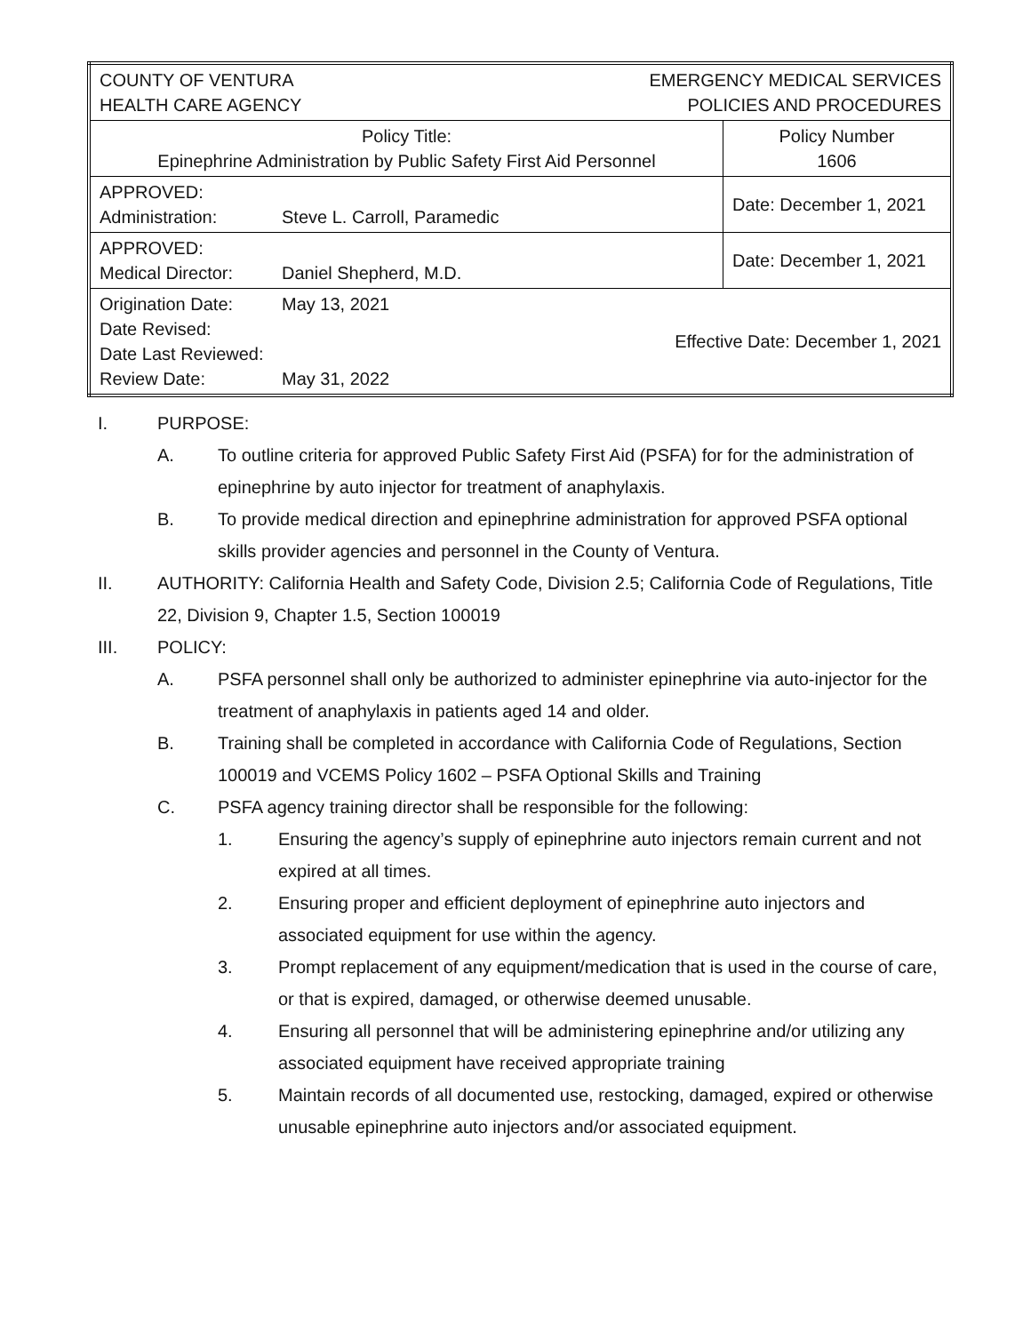| COUNTY OF VENTURA HEALTH CARE AGENCY | | EMERGENCY MEDICAL SERVICES POLICIES AND PROCEDURES | |
| Policy Title: Epinephrine Administration by Public Safety First Aid Personnel | | | Policy Number 1606 |
| APPROVED: Administration: | Steve L. Carroll, Paramedic | | Date: December 1, 2021 |
| APPROVED: Medical Director: | Daniel Shepherd, M.D. | | Date: December 1, 2021 |
| Origination Date: Date Revised: Date Last Reviewed: Review Date: | May 13, 2021 May 31, 2022 | Effective Date: December 1, 2021 | |
I. PURPOSE:
A. To outline criteria for approved Public Safety First Aid (PSFA) for for the administration of epinephrine by auto injector for treatment of anaphylaxis.
B. To provide medical direction and epinephrine administration for approved PSFA optional skills provider agencies and personnel in the County of Ventura.
II. AUTHORITY: California Health and Safety Code, Division 2.5; California Code of Regulations, Title 22, Division 9, Chapter 1.5, Section 100019
III. POLICY:
A. PSFA personnel shall only be authorized to administer epinephrine via auto-injector for the treatment of anaphylaxis in patients aged 14 and older.
B. Training shall be completed in accordance with California Code of Regulations, Section 100019 and VCEMS Policy 1602 – PSFA Optional Skills and Training
C. PSFA agency training director shall be responsible for the following:
1. Ensuring the agency’s supply of epinephrine auto injectors remain current and not expired at all times.
2. Ensuring proper and efficient deployment of epinephrine auto injectors and associated equipment for use within the agency.
3. Prompt replacement of any equipment/medication that is used in the course of care, or that is expired, damaged, or otherwise deemed unusable.
4. Ensuring all personnel that will be administering epinephrine and/or utilizing any associated equipment have received appropriate training
5. Maintain records of all documented use, restocking, damaged, expired or otherwise unusable epinephrine auto injectors and/or associated equipment.